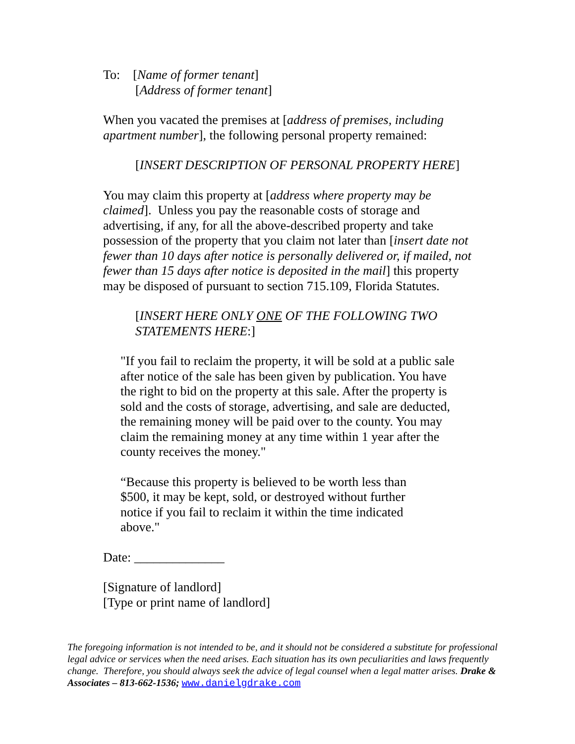To: [Name of former tenant]
[Address of former tenant]
When you vacated the premises at [address of premises, including apartment number], the following personal property remained:
[INSERT DESCRIPTION OF PERSONAL PROPERTY HERE]
You may claim this property at [address where property may be claimed]. Unless you pay the reasonable costs of storage and advertising, if any, for all the above-described property and take possession of the property that you claim not later than [insert date not fewer than 10 days after notice is personally delivered or, if mailed, not fewer than 15 days after notice is deposited in the mail] this property may be disposed of pursuant to section 715.109, Florida Statutes.
[INSERT HERE ONLY ONE OF THE FOLLOWING TWO STATEMENTS HERE:]
"If you fail to reclaim the property, it will be sold at a public sale after notice of the sale has been given by publication. You have the right to bid on the property at this sale. After the property is sold and the costs of storage, advertising, and sale are deducted, the remaining money will be paid over to the county. You may claim the remaining money at any time within 1 year after the county receives the money."
“Because this property is believed to be worth less than $500, it may be kept, sold, or destroyed without further notice if you fail to reclaim it within the time indicated above."
Date: ______________
[Signature of landlord]
[Type or print name of landlord]
The foregoing information is not intended to be, and it should not be considered a substitute for professional legal advice or services when the need arises. Each situation has its own peculiarities and laws frequently change. Therefore, you should always seek the advice of legal counsel when a legal matter arises. Drake & Associates – 813-662-1536; www.danielgdrake.com